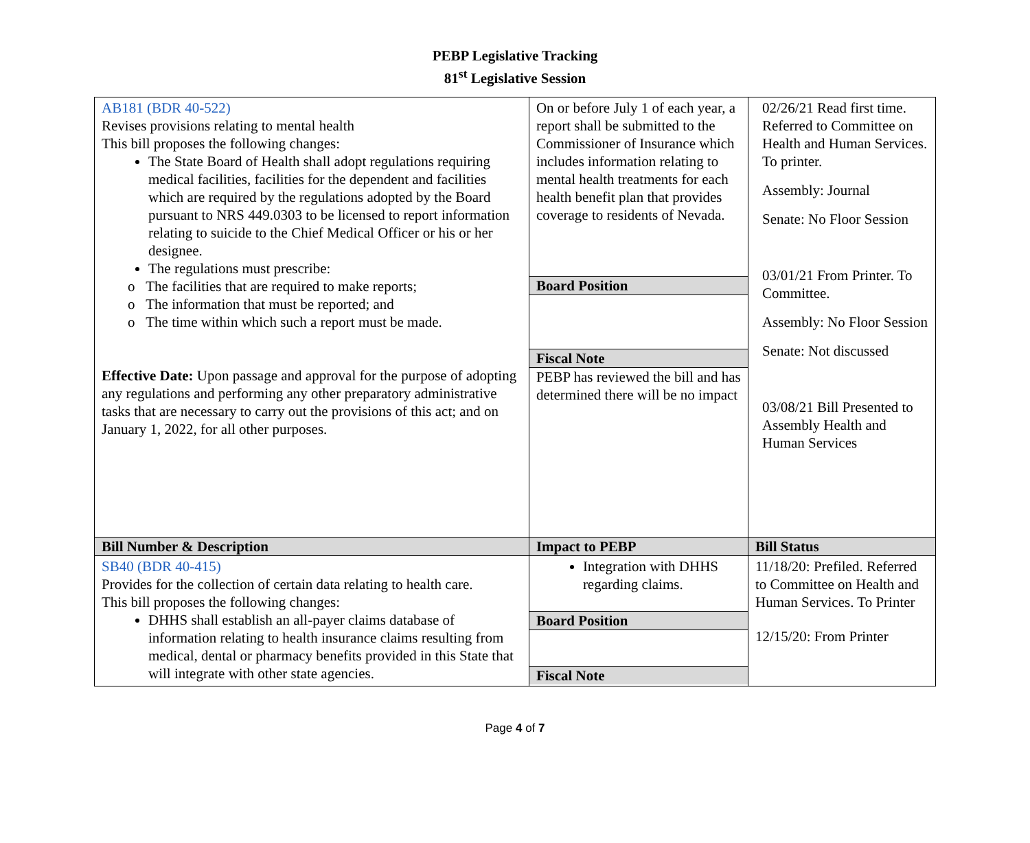PEBP Legislative Tracking
81<sup>st</sup> Legislative Session
| AB181 (BDR 40-522) Revises provisions relating to mental health This bill proposes the following changes: The State Board of Health shall adopt regulations requiring medical facilities, facilities for the dependent and facilities which are required by the regulations adopted by the Board pursuant to NRS 449.0303 to be licensed to report information relating to suicide to the Chief Medical Officer or his or her designee. The regulations must prescribe: o The facilities that are required to make reports; o The information that must be reported; and o The time within which such a report must be made. Effective Date: Upon passage and approval for the purpose of adopting any regulations and performing any other preparatory administrative tasks that are necessary to carry out the provisions of this act; and on January 1, 2022, for all other purposes. | On or before July 1 of each year, a report shall be submitted to the Commissioner of Insurance which includes information relating to mental health treatments for each health benefit plan that provides coverage to residents of Nevada. Board Position Fiscal Note PEBP has reviewed the bill and has determined there will be no impact | 02/26/21 Read first time. Referred to Committee on Health and Human Services. To printer. Assembly: Journal Senate: No Floor Session 03/01/21 From Printer. To Committee. Assembly: No Floor Session Senate: Not discussed 03/08/21 Bill Presented to Assembly Health and Human Services |
| Bill Number & Description | Impact to PEBP | Bill Status |
| SB40 (BDR 40-415) Provides for the collection of certain data relating to health care. This bill proposes the following changes: DHHS shall establish an all-payer claims database of information relating to health insurance claims resulting from medical, dental or pharmacy benefits provided in this State that will integrate with other state agencies. | Integration with DHHS regarding claims. Board Position Fiscal Note | 11/18/20: Prefiled. Referred to Committee on Health and Human Services. To Printer 12/15/20: From Printer |
Page 4 of 7